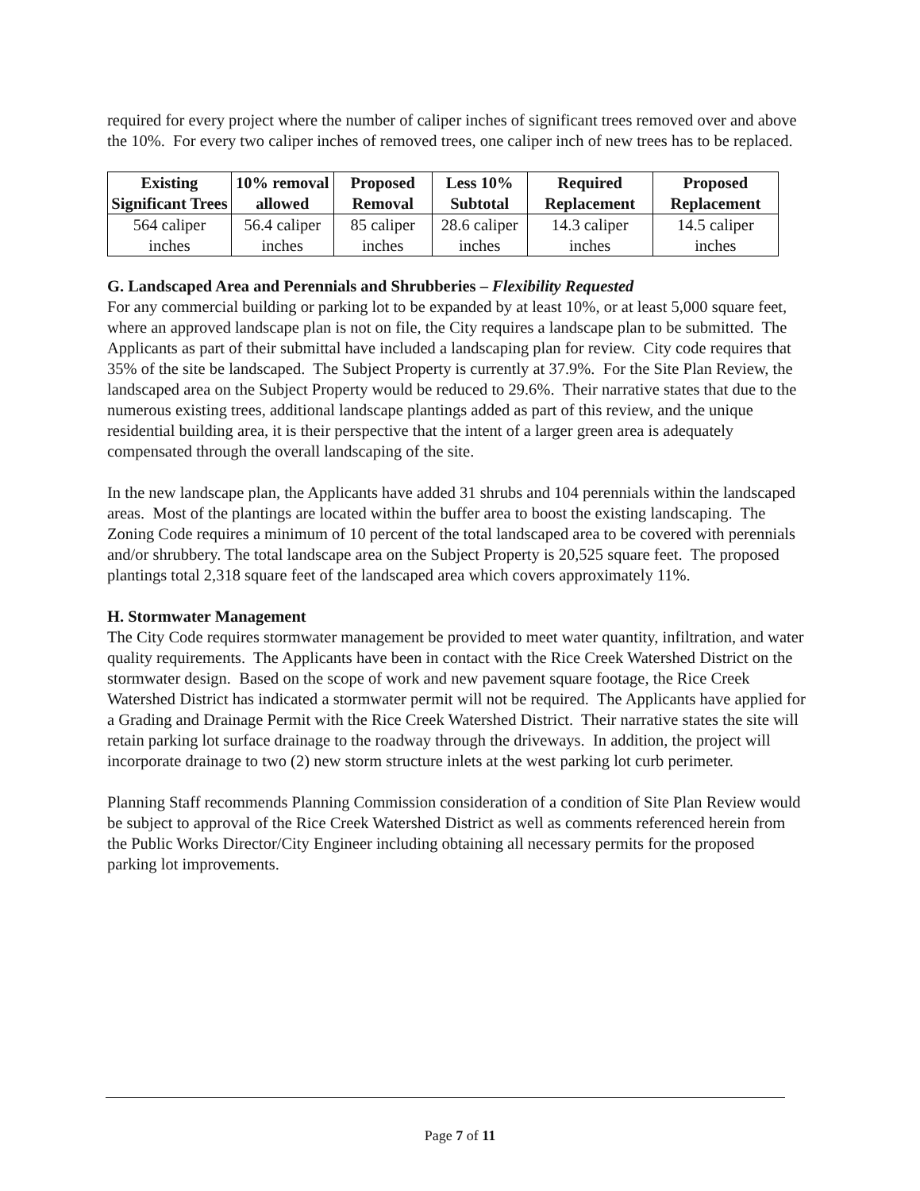required for every project where the number of caliper inches of significant trees removed over and above the 10%. For every two caliper inches of removed trees, one caliper inch of new trees has to be replaced.
| Existing Significant Trees | 10% removal allowed | Proposed Removal | Less 10% Subtotal | Required Replacement | Proposed Replacement |
| --- | --- | --- | --- | --- | --- |
| 564 caliper inches | 56.4 caliper inches | 85 caliper inches | 28.6 caliper inches | 14.3 caliper inches | 14.5 caliper inches |
G. Landscaped Area and Perennials and Shrubberies – Flexibility Requested
For any commercial building or parking lot to be expanded by at least 10%, or at least 5,000 square feet, where an approved landscape plan is not on file, the City requires a landscape plan to be submitted. The Applicants as part of their submittal have included a landscaping plan for review. City code requires that 35% of the site be landscaped. The Subject Property is currently at 37.9%. For the Site Plan Review, the landscaped area on the Subject Property would be reduced to 29.6%. Their narrative states that due to the numerous existing trees, additional landscape plantings added as part of this review, and the unique residential building area, it is their perspective that the intent of a larger green area is adequately compensated through the overall landscaping of the site.
In the new landscape plan, the Applicants have added 31 shrubs and 104 perennials within the landscaped areas. Most of the plantings are located within the buffer area to boost the existing landscaping. The Zoning Code requires a minimum of 10 percent of the total landscaped area to be covered with perennials and/or shrubbery. The total landscape area on the Subject Property is 20,525 square feet. The proposed plantings total 2,318 square feet of the landscaped area which covers approximately 11%.
H. Stormwater Management
The City Code requires stormwater management be provided to meet water quantity, infiltration, and water quality requirements. The Applicants have been in contact with the Rice Creek Watershed District on the stormwater design. Based on the scope of work and new pavement square footage, the Rice Creek Watershed District has indicated a stormwater permit will not be required. The Applicants have applied for a Grading and Drainage Permit with the Rice Creek Watershed District. Their narrative states the site will retain parking lot surface drainage to the roadway through the driveways. In addition, the project will incorporate drainage to two (2) new storm structure inlets at the west parking lot curb perimeter.
Planning Staff recommends Planning Commission consideration of a condition of Site Plan Review would be subject to approval of the Rice Creek Watershed District as well as comments referenced herein from the Public Works Director/City Engineer including obtaining all necessary permits for the proposed parking lot improvements.
Page 7 of 11